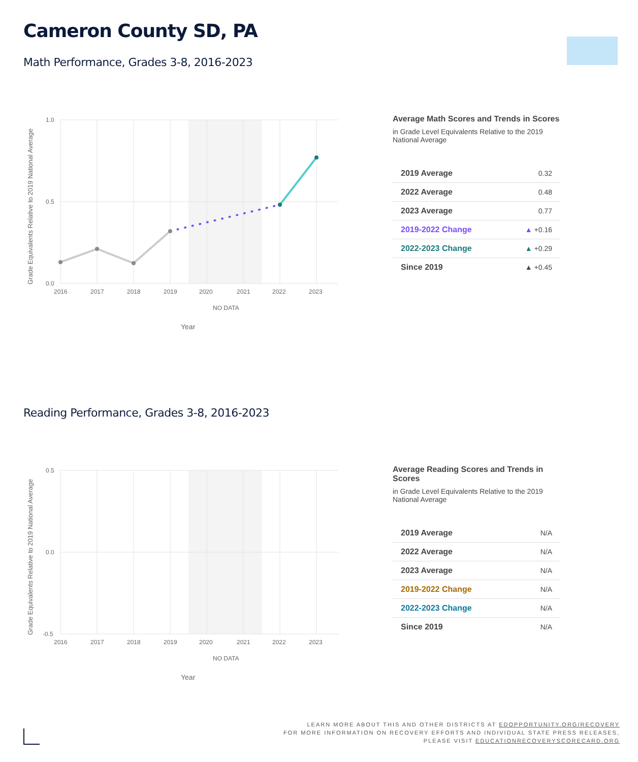Cameron County SD, PA
Math Performance, Grades 3-8, 2016-2023
Grade Equivalents Relative to 2019 National Average
1.0
0.5
0.0
2016
2017
2018
2019
2020
2021
2022
2023
NO DATA
Year
Average Math Scores and Trends in Scores
in Grade Level Equivalents Relative to the 2019 National Average
| 2019 Average | 0.32 |
| 2022 Average | 0.48 |
| 2023 Average | 0.77 |
| 2019-2022 Change | ▲ +0.16 |
| 2022-2023 Change | ▲ +0.29 |
| Since 2019 | ▲ +0.45 |
Reading Performance, Grades 3-8, 2016-2023
Grade Equivalents Relative to 2019 National Average
0.5
0.0
-0.5
2016
2017
2018
2019
2020
2021
2022
2023
NO DATA
Year
Average Reading Scores and Trends in Scores
in Grade Level Equivalents Relative to the 2019 National Average
| 2019 Average | N/A |
| 2022 Average | N/A |
| 2023 Average | N/A |
| 2019-2022 Change | N/A |
| 2022-2023 Change | N/A |
| Since 2019 | N/A |
LEARN MORE ABOUT THIS AND OTHER DISTRICTS AT EDOPPORTUNITY.ORG/RECOVERY
FOR MORE INFORMATION ON RECOVERY EFFORTS AND INDIVIDUAL STATE PRESS RELEASES,
PLEASE VISIT EDUCATIONRECOVERYSCORECARD.ORG